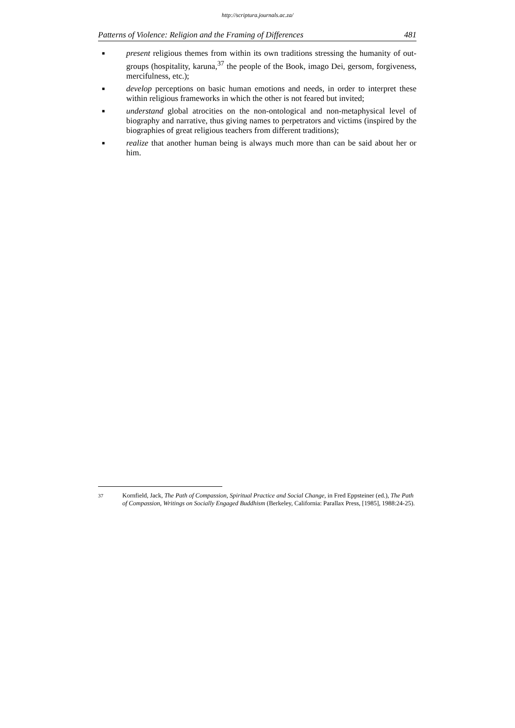http://scriptura.journals.ac.za/
Patterns of Violence: Religion and the Framing of Differences 481
■ present religious themes from within its own traditions stressing the humanity of out-groups (hospitality, karuna,<sup>37</sup> the people of the Book, imago Dei, gersom, forgiveness, mercifulness, etc.);
■ develop perceptions on basic human emotions and needs, in order to interpret these within religious frameworks in which the other is not feared but invited;
■ understand global atrocities on the non-ontological and non-metaphysical level of biography and narrative, thus giving names to perpetrators and victims (inspired by the biographies of great religious teachers from different traditions);
■ realize that another human being is always much more than can be said about her or him.
<sup>37</sup> Kornfield, Jack, The Path of Compassion, Spiritual Practice and Social Change, in Fred Eppsteiner (ed.), The Path of Compassion, Writings on Socially Engaged Buddhism (Berkeley, California: Parallax Press, [1985], 1988:24-25).